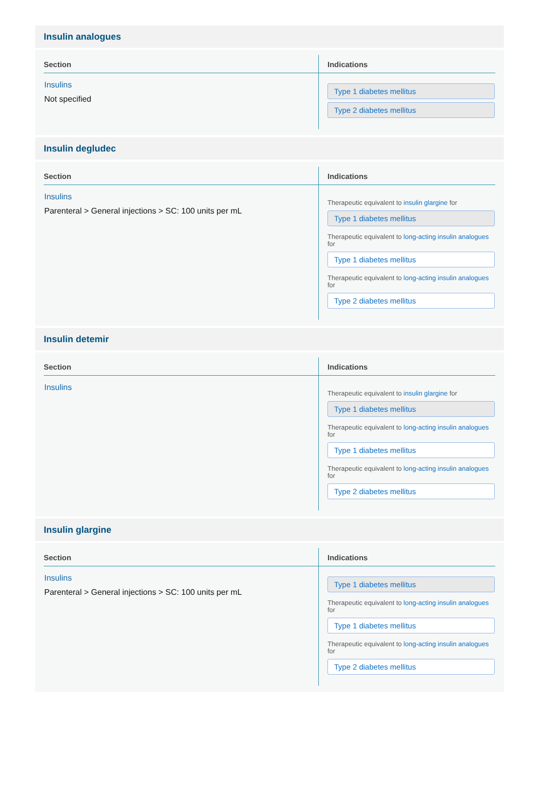Insulin analogues
| Section | Indications |
| --- | --- |
| Insulins Not specified | Type 1 diabetes mellitus Type 2 diabetes mellitus |
Insulin degludec
| Section | Indications |
| --- | --- |
| Insulins Parenteral > General injections > SC: 100 units per mL | Therapeutic equivalent to insulin glargine for Type 1 diabetes mellitus Therapeutic equivalent to long-acting insulin analogues for Type 1 diabetes mellitus Therapeutic equivalent to long-acting insulin analogues for Type 2 diabetes mellitus |
Insulin detemir
| Section | Indications |
| --- | --- |
| Insulins | Therapeutic equivalent to insulin glargine for Type 1 diabetes mellitus Therapeutic equivalent to long-acting insulin analogues for Type 1 diabetes mellitus Therapeutic equivalent to long-acting insulin analogues for Type 2 diabetes mellitus |
Insulin glargine
| Section | Indications |
| --- | --- |
| Insulins Parenteral > General injections > SC: 100 units per mL | Type 1 diabetes mellitus Therapeutic equivalent to long-acting insulin analogues for Type 1 diabetes mellitus Therapeutic equivalent to long-acting insulin analogues for Type 2 diabetes mellitus |